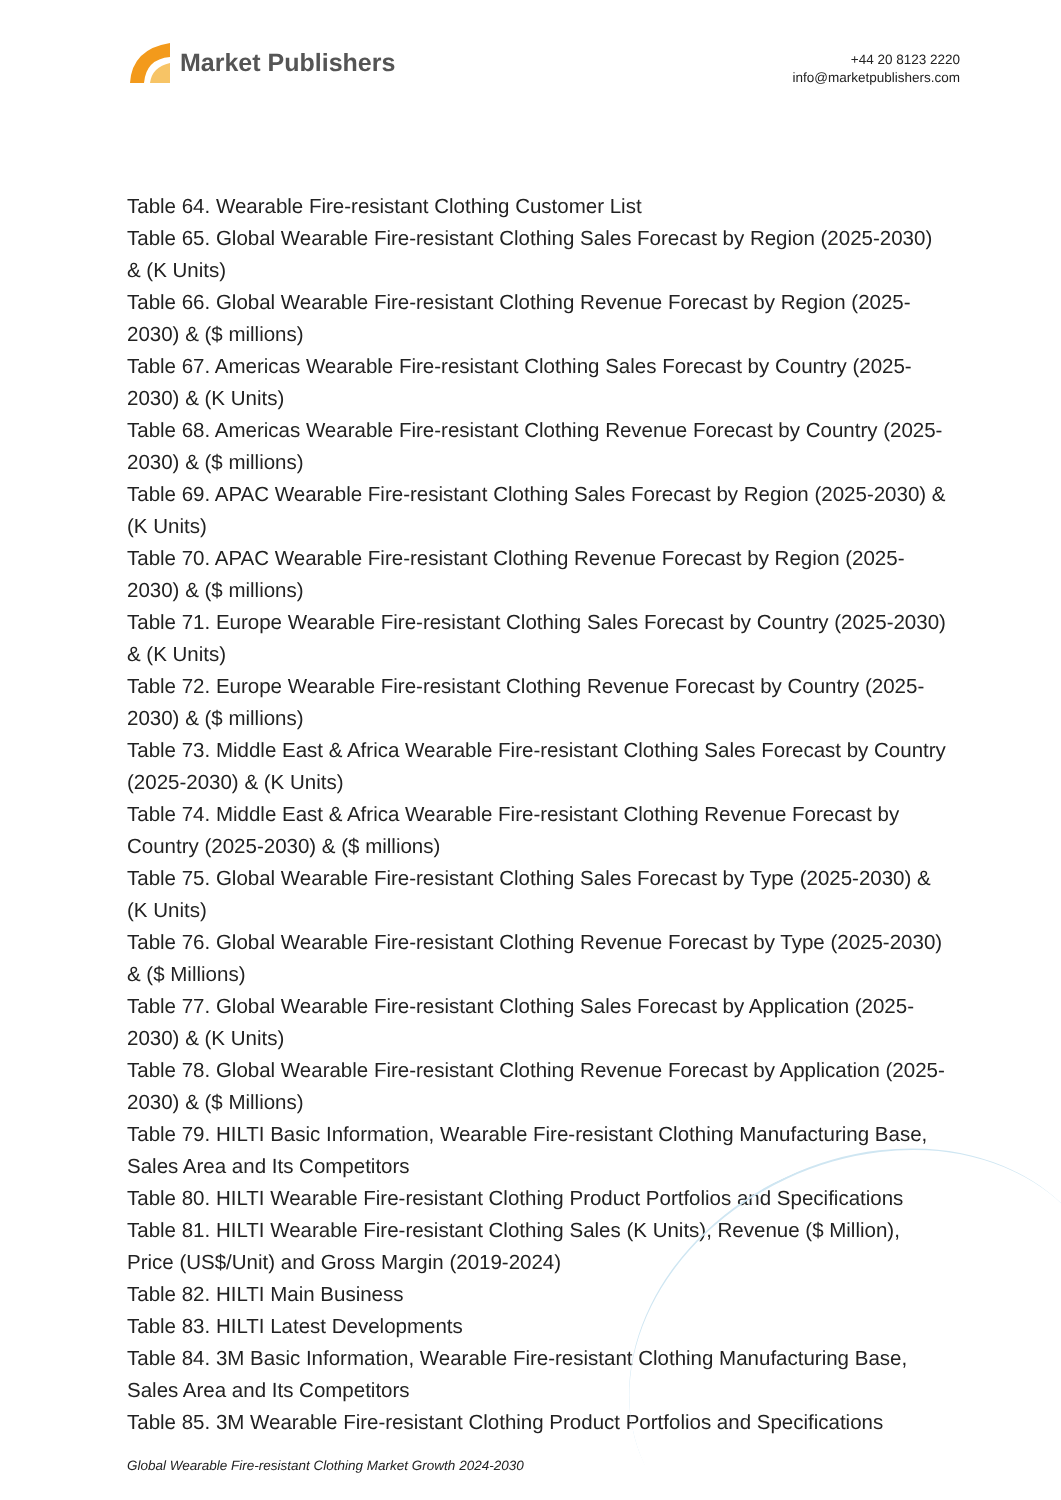Market Publishers
+44 20 8123 2220
info@marketpublishers.com
Table 64. Wearable Fire-resistant Clothing Customer List
Table 65. Global Wearable Fire-resistant Clothing Sales Forecast by Region (2025-2030) & (K Units)
Table 66. Global Wearable Fire-resistant Clothing Revenue Forecast by Region (2025-2030) & ($ millions)
Table 67. Americas Wearable Fire-resistant Clothing Sales Forecast by Country (2025-2030) & (K Units)
Table 68. Americas Wearable Fire-resistant Clothing Revenue Forecast by Country (2025-2030) & ($ millions)
Table 69. APAC Wearable Fire-resistant Clothing Sales Forecast by Region (2025-2030) & (K Units)
Table 70. APAC Wearable Fire-resistant Clothing Revenue Forecast by Region (2025-2030) & ($ millions)
Table 71. Europe Wearable Fire-resistant Clothing Sales Forecast by Country (2025-2030) & (K Units)
Table 72. Europe Wearable Fire-resistant Clothing Revenue Forecast by Country (2025-2030) & ($ millions)
Table 73. Middle East & Africa Wearable Fire-resistant Clothing Sales Forecast by Country (2025-2030) & (K Units)
Table 74. Middle East & Africa Wearable Fire-resistant Clothing Revenue Forecast by Country (2025-2030) & ($ millions)
Table 75. Global Wearable Fire-resistant Clothing Sales Forecast by Type (2025-2030) & (K Units)
Table 76. Global Wearable Fire-resistant Clothing Revenue Forecast by Type (2025-2030) & ($ Millions)
Table 77. Global Wearable Fire-resistant Clothing Sales Forecast by Application (2025-2030) & (K Units)
Table 78. Global Wearable Fire-resistant Clothing Revenue Forecast by Application (2025-2030) & ($ Millions)
Table 79. HILTI Basic Information, Wearable Fire-resistant Clothing Manufacturing Base, Sales Area and Its Competitors
Table 80. HILTI Wearable Fire-resistant Clothing Product Portfolios and Specifications
Table 81. HILTI Wearable Fire-resistant Clothing Sales (K Units), Revenue ($ Million), Price (US$/Unit) and Gross Margin (2019-2024)
Table 82. HILTI Main Business
Table 83. HILTI Latest Developments
Table 84. 3M Basic Information, Wearable Fire-resistant Clothing Manufacturing Base, Sales Area and Its Competitors
Table 85. 3M Wearable Fire-resistant Clothing Product Portfolios and Specifications
Global Wearable Fire-resistant Clothing Market Growth 2024-2030